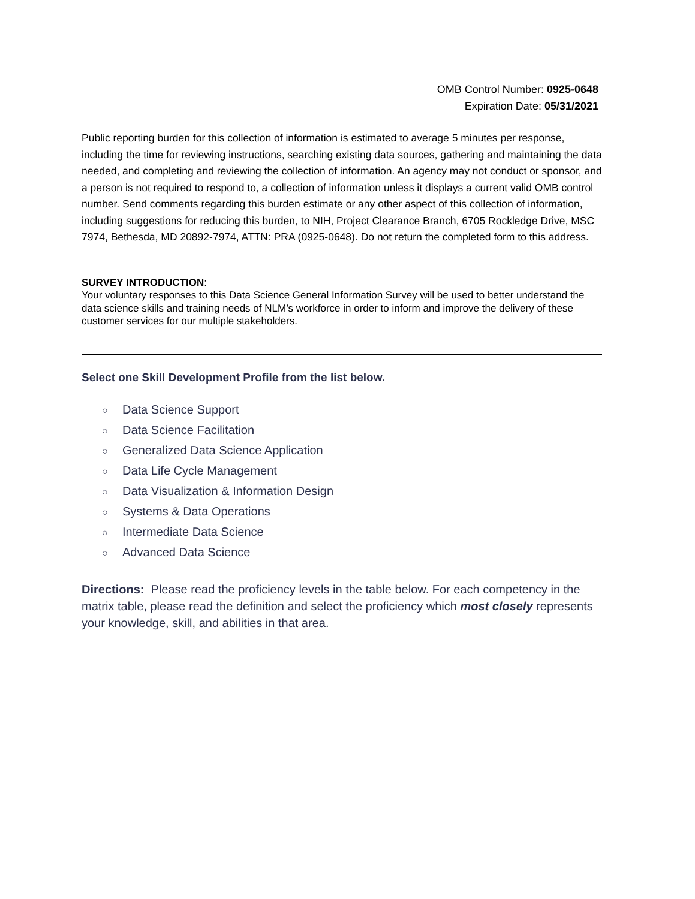OMB Control Number: 0925-0648
Expiration Date: 05/31/2021
Public reporting burden for this collection of information is estimated to average 5 minutes per response, including the time for reviewing instructions, searching existing data sources, gathering and maintaining the data needed, and completing and reviewing the collection of information. An agency may not conduct or sponsor, and a person is not required to respond to, a collection of information unless it displays a current valid OMB control number. Send comments regarding this burden estimate or any other aspect of this collection of information, including suggestions for reducing this burden, to NIH, Project Clearance Branch, 6705 Rockledge Drive, MSC 7974, Bethesda, MD 20892-7974, ATTN: PRA (0925-0648). Do not return the completed form to this address.
SURVEY INTRODUCTION:
Your voluntary responses to this Data Science General Information Survey will be used to better understand the data science skills and training needs of NLM’s workforce in order to inform and improve the delivery of these customer services for our multiple stakeholders.
Select one Skill Development Profile from the list below.
○ Data Science Support
○ Data Science Facilitation
○ Generalized Data Science Application
○ Data Life Cycle Management
○ Data Visualization & Information Design
○ Systems & Data Operations
○ Intermediate Data Science
○ Advanced Data Science
Directions: Please read the proficiency levels in the table below. For each competency in the matrix table, please read the definition and select the proficiency which most closely represents your knowledge, skill, and abilities in that area.